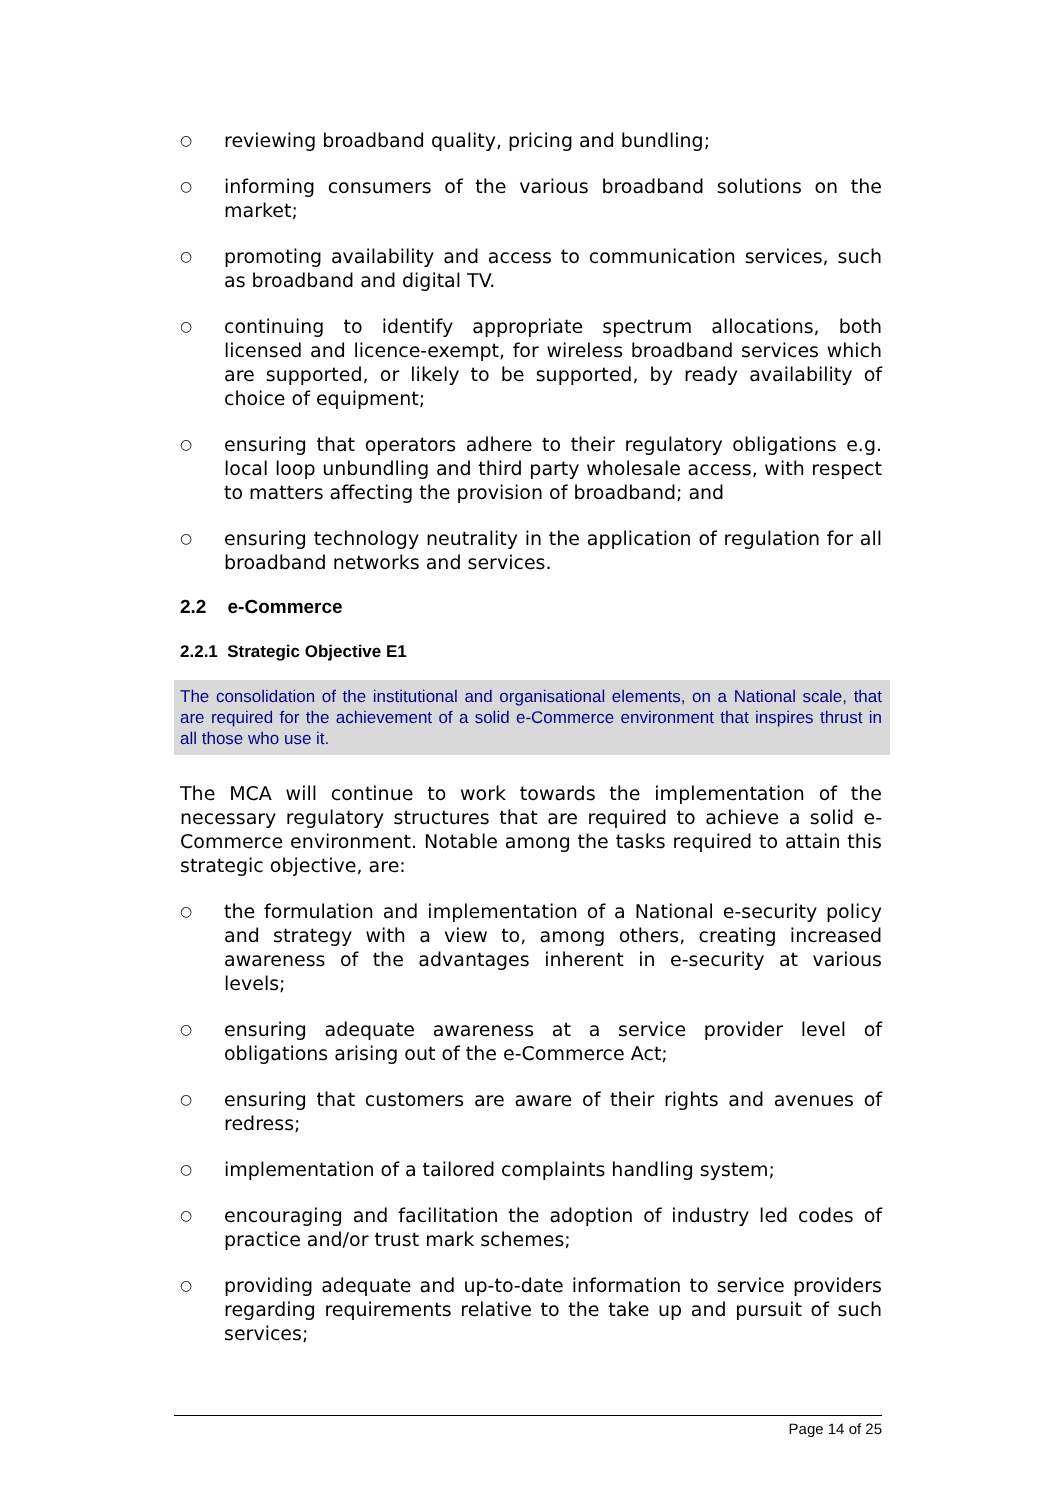○ reviewing broadband quality, pricing and bundling;
○ informing consumers of the various broadband solutions on the market;
○ promoting availability and access to communication services, such as broadband and digital TV.
○ continuing to identify appropriate spectrum allocations, both licensed and licence-exempt, for wireless broadband services which are supported, or likely to be supported, by ready availability of choice of equipment;
○ ensuring that operators adhere to their regulatory obligations e.g. local loop unbundling and third party wholesale access, with respect to matters affecting the provision of broadband; and
○ ensuring technology neutrality in the application of regulation for all broadband networks and services.
2.2 e-Commerce
2.2.1 Strategic Objective E1
The consolidation of the institutional and organisational elements, on a National scale, that are required for the achievement of a solid e-Commerce environment that inspires thrust in all those who use it.
The MCA will continue to work towards the implementation of the necessary regulatory structures that are required to achieve a solid e-Commerce environment. Notable among the tasks required to attain this strategic objective, are:
○ the formulation and implementation of a National e-security policy and strategy with a view to, among others, creating increased awareness of the advantages inherent in e-security at various levels;
○ ensuring adequate awareness at a service provider level of obligations arising out of the e-Commerce Act;
○ ensuring that customers are aware of their rights and avenues of redress;
○ implementation of a tailored complaints handling system;
○ encouraging and facilitation the adoption of industry led codes of practice and/or trust mark schemes;
○ providing adequate and up-to-date information to service providers regarding requirements relative to the take up and pursuit of such services;
Page 14 of 25